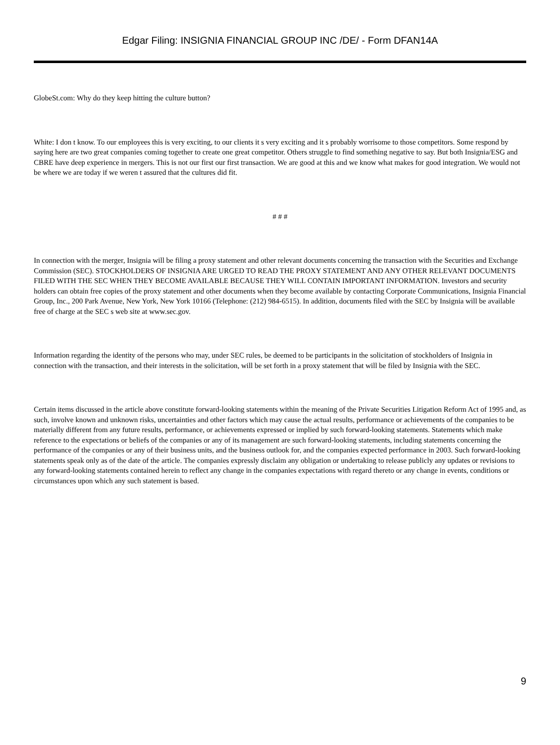Edgar Filing: INSIGNIA FINANCIAL GROUP INC /DE/ - Form DFAN14A
GlobeSt.com: Why do they keep hitting the culture button?
White: I don t know. To our employees this is very exciting, to our clients it s very exciting and it s probably worrisome to those competitors. Some respond by saying here are two great companies coming together to create one great competitor. Others struggle to find something negative to say. But both Insignia/ESG and CBRE have deep experience in mergers. This is not our first our first transaction. We are good at this and we know what makes for good integration. We would not be where we are today if we weren t assured that the cultures did fit.
# # #
In connection with the merger, Insignia will be filing a proxy statement and other relevant documents concerning the transaction with the Securities and Exchange Commission (SEC). STOCKHOLDERS OF INSIGNIA ARE URGED TO READ THE PROXY STATEMENT AND ANY OTHER RELEVANT DOCUMENTS FILED WITH THE SEC WHEN THEY BECOME AVAILABLE BECAUSE THEY WILL CONTAIN IMPORTANT INFORMATION. Investors and security holders can obtain free copies of the proxy statement and other documents when they become available by contacting Corporate Communications, Insignia Financial Group, Inc., 200 Park Avenue, New York, New York 10166 (Telephone: (212) 984-6515). In addition, documents filed with the SEC by Insignia will be available free of charge at the SEC s web site at www.sec.gov.
Information regarding the identity of the persons who may, under SEC rules, be deemed to be participants in the solicitation of stockholders of Insignia in connection with the transaction, and their interests in the solicitation, will be set forth in a proxy statement that will be filed by Insignia with the SEC.
Certain items discussed in the article above constitute forward-looking statements within the meaning of the Private Securities Litigation Reform Act of 1995 and, as such, involve known and unknown risks, uncertainties and other factors which may cause the actual results, performance or achievements of the companies to be materially different from any future results, performance, or achievements expressed or implied by such forward-looking statements. Statements which make reference to the expectations or beliefs of the companies or any of its management are such forward-looking statements, including statements concerning the performance of the companies or any of their business units, and the business outlook for, and the companies expected performance in 2003. Such forward-looking statements speak only as of the date of the article. The companies expressly disclaim any obligation or undertaking to release publicly any updates or revisions to any forward-looking statements contained herein to reflect any change in the companies expectations with regard thereto or any change in events, conditions or circumstances upon which any such statement is based.
9